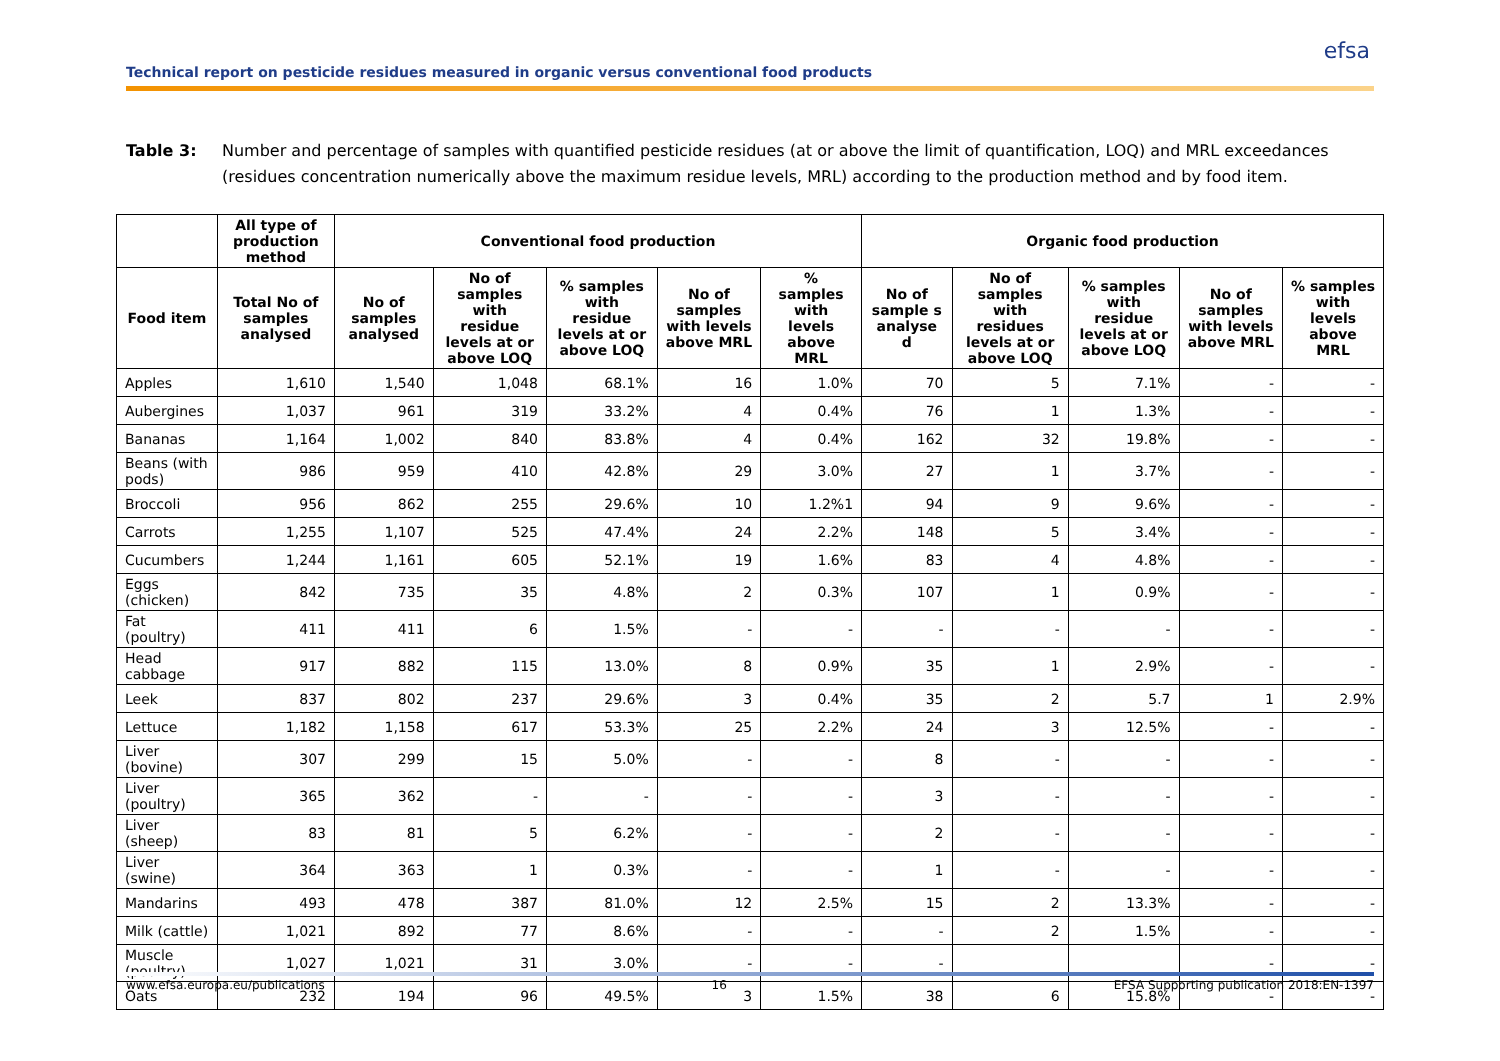Technical report on pesticide residues measured in organic versus conventional food products
efsa
Table 3: Number and percentage of samples with quantified pesticide residues (at or above the limit of quantification, LOQ) and MRL exceedances (residues concentration numerically above the maximum residue levels, MRL) according to the production method and by food item.
| | All type of production method | Conventional food production | | | | | Organic food production | | | | |
| --- | --- | --- | --- | --- | --- | --- | --- | --- | --- | --- | --- |
| Food item | Total No of samples analysed | No of samples analysed | No of samples with residue levels at or above LOQ | % samples with residue levels at or above LOQ | No of samples with levels above MRL | % samples with levels above MRL | No of sample s analyse d | No of samples with residues levels at or above LOQ | % samples with residue levels at or above LOQ | No of samples with levels above MRL | % samples with levels above MRL |
| Apples | 1,610 | 1,540 | 1,048 | 68.1% | 16 | 1.0% | 70 | 5 | 7.1% | - | - |
| Aubergines | 1,037 | 961 | 319 | 33.2% | 4 | 0.4% | 76 | 1 | 1.3% | - | - |
| Bananas | 1,164 | 1,002 | 840 | 83.8% | 4 | 0.4% | 162 | 32 | 19.8% | - | - |
| Beans (with pods) | 986 | 959 | 410 | 42.8% | 29 | 3.0% | 27 | 1 | 3.7% | - | - |
| Broccoli | 956 | 862 | 255 | 29.6% | 10 | 1.2%1 | 94 | 9 | 9.6% | - | - |
| Carrots | 1,255 | 1,107 | 525 | 47.4% | 24 | 2.2% | 148 | 5 | 3.4% | - | - |
| Cucumbers | 1,244 | 1,161 | 605 | 52.1% | 19 | 1.6% | 83 | 4 | 4.8% | - | - |
| Eggs (chicken) | 842 | 735 | 35 | 4.8% | 2 | 0.3% | 107 | 1 | 0.9% | - | - |
| Fat (poultry) | 411 | 411 | 6 | 1.5% | - | - | - | - | - | - | - |
| Head cabbage | 917 | 882 | 115 | 13.0% | 8 | 0.9% | 35 | 1 | 2.9% | - | - |
| Leek | 837 | 802 | 237 | 29.6% | 3 | 0.4% | 35 | 2 | 5.7 | 1 | 2.9% |
| Lettuce | 1,182 | 1,158 | 617 | 53.3% | 25 | 2.2% | 24 | 3 | 12.5% | - | - |
| Liver (bovine) | 307 | 299 | 15 | 5.0% | - | - | 8 | - | - | - | - |
| Liver (poultry) | 365 | 362 | - | - | - | - | 3 | - | - | - | - |
| Liver (sheep) | 83 | 81 | 5 | 6.2% | - | - | 2 | - | - | - | - |
| Liver (swine) | 364 | 363 | 1 | 0.3% | - | - | 1 | - | - | - | - |
| Mandarins | 493 | 478 | 387 | 81.0% | 12 | 2.5% | 15 | 2 | 13.3% | - | - |
| Milk (cattle) | 1,021 | 892 | 77 | 8.6% | - | - | - | 2 | 1.5% | - | - |
| Muscle (poultry) | 1,027 | 1,021 | 31 | 3.0% | - | - | - | | | - | - |
| Oats | 232 | 194 | 96 | 49.5% | 3 | 1.5% | 38 | 6 | 15.8% | - | - |
www.efsa.europa.eu/publications 16 EFSA Supporting publication 2018:EN-1397